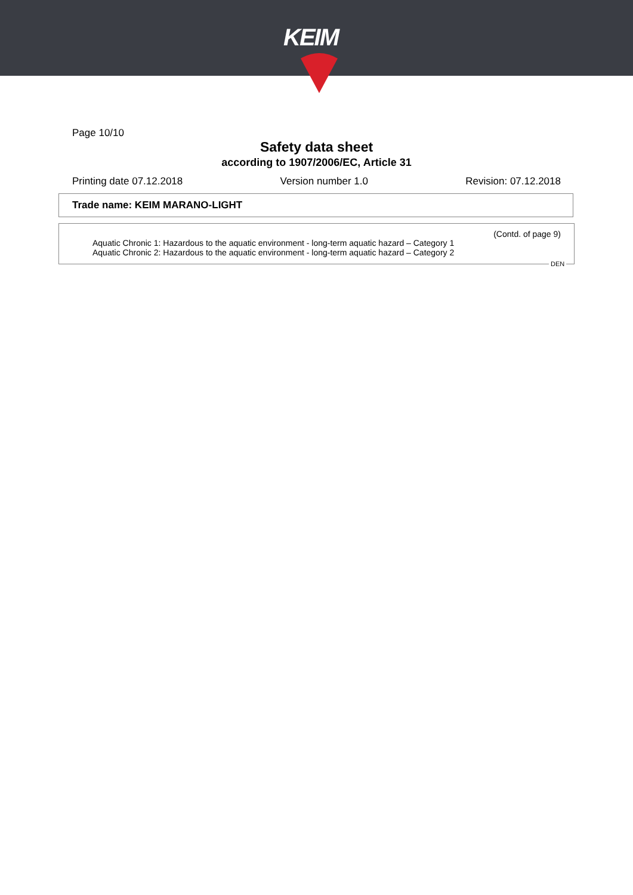KEIM
Page 10/10
Safety data sheet
according to 1907/2006/EC, Article 31
Printing date 07.12.2018 Version number 1.0 Revision: 07.12.2018
Trade name: KEIM MARANO-LIGHT
(Contd. of page 9)
Aquatic Chronic 1: Hazardous to the aquatic environment - long-term aquatic hazard – Category 1
Aquatic Chronic 2: Hazardous to the aquatic environment - long-term aquatic hazard – Category 2
DEN